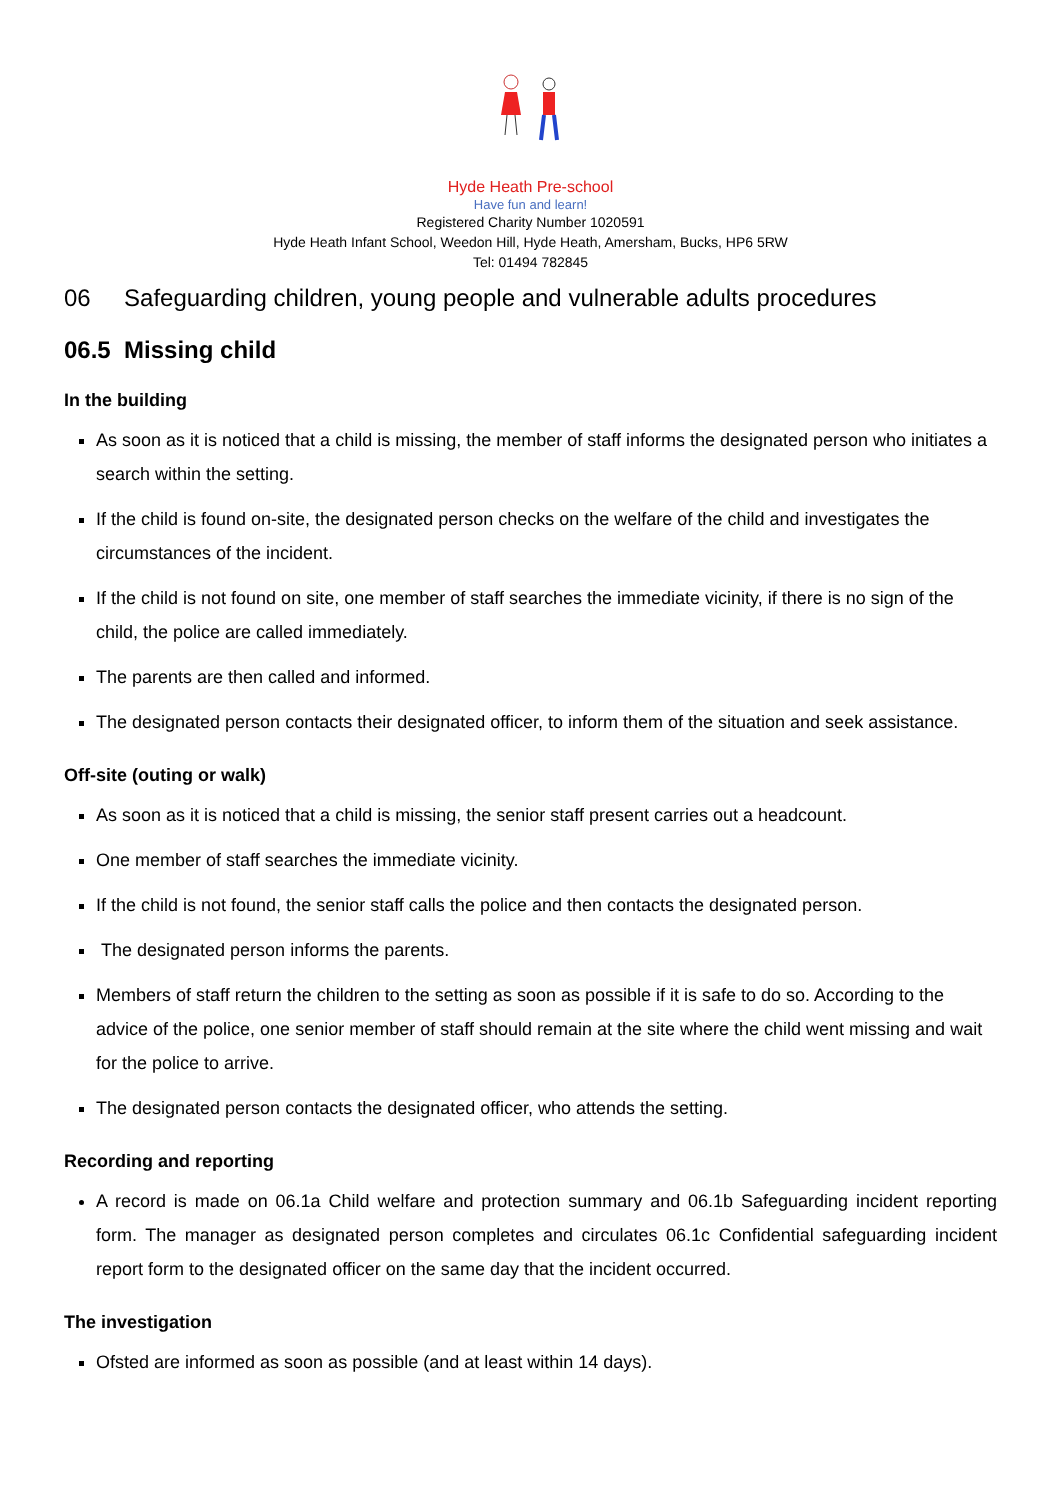Hyde Heath Pre-school
Have fun and learn!
Registered Charity Number 1020591
Hyde Heath Infant School, Weedon Hill, Hyde Heath, Amersham, Bucks, HP6 5RW
Tel: 01494 782845
06 Safeguarding children, young people and vulnerable adults procedures
06.5 Missing child
In the building
As soon as it is noticed that a child is missing, the member of staff informs the designated person who initiates a search within the setting.
If the child is found on-site, the designated person checks on the welfare of the child and investigates the circumstances of the incident.
If the child is not found on site, one member of staff searches the immediate vicinity, if there is no sign of the child, the police are called immediately.
The parents are then called and informed.
The designated person contacts their designated officer, to inform them of the situation and seek assistance.
Off-site (outing or walk)
As soon as it is noticed that a child is missing, the senior staff present carries out a headcount.
One member of staff searches the immediate vicinity.
If the child is not found, the senior staff calls the police and then contacts the designated person.
The designated person informs the parents.
Members of staff return the children to the setting as soon as possible if it is safe to do so. According to the advice of the police, one senior member of staff should remain at the site where the child went missing and wait for the police to arrive.
The designated person contacts the designated officer, who attends the setting.
Recording and reporting
A record is made on 06.1a Child welfare and protection summary and 06.1b Safeguarding incident reporting form. The manager as designated person completes and circulates 06.1c Confidential safeguarding incident report form to the designated officer on the same day that the incident occurred.
The investigation
Ofsted are informed as soon as possible (and at least within 14 days).